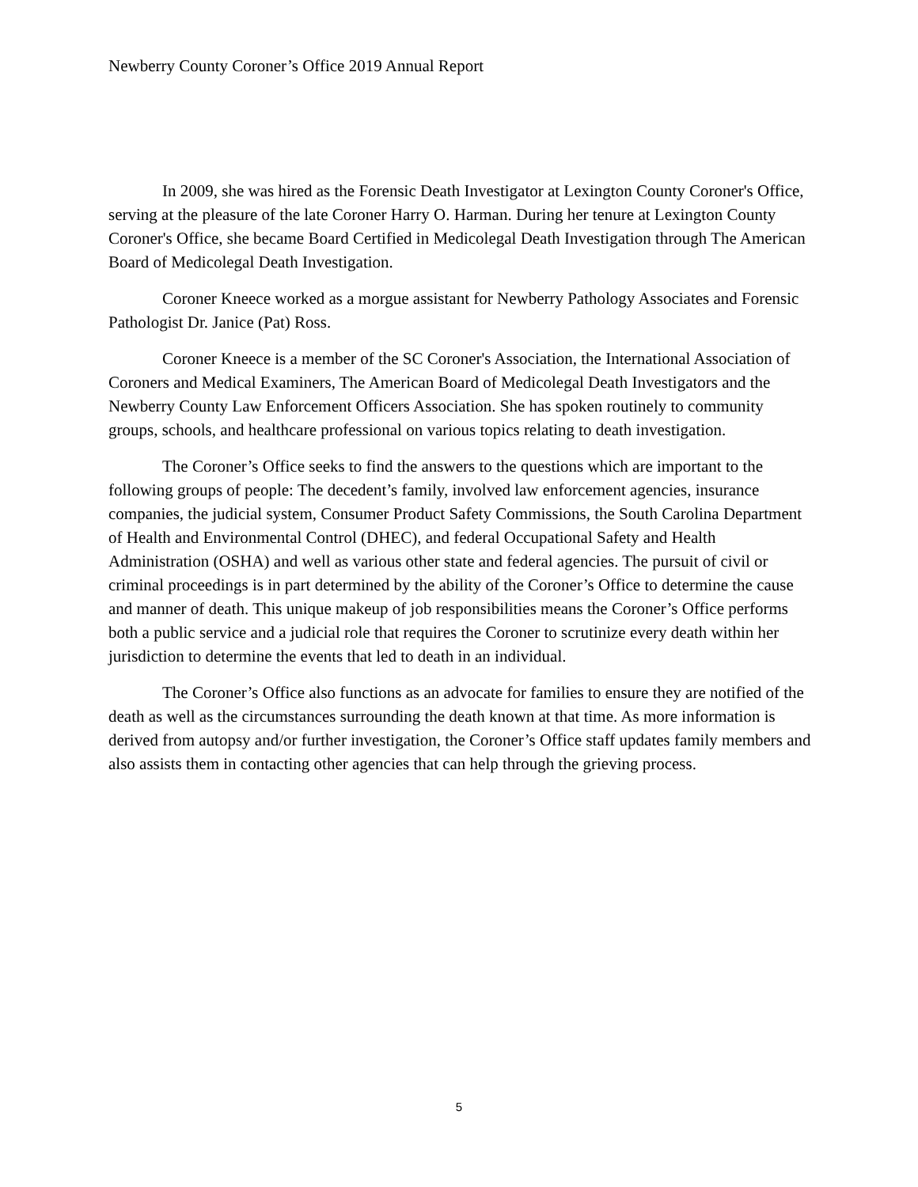Newberry County Coroner’s Office 2019 Annual Report
In 2009, she was hired as the Forensic Death Investigator at Lexington County Coroner's Office, serving at the pleasure of the late Coroner Harry O. Harman. During her tenure at Lexington County Coroner's Office, she became Board Certified in Medicolegal Death Investigation through The American Board of Medicolegal Death Investigation.
Coroner Kneece worked as a morgue assistant for Newberry Pathology Associates and Forensic Pathologist Dr. Janice (Pat) Ross.
Coroner Kneece is a member of the SC Coroner's Association, the International Association of Coroners and Medical Examiners, The American Board of Medicolegal Death Investigators and the Newberry County Law Enforcement Officers Association. She has spoken routinely to community groups, schools, and healthcare professional on various topics relating to death investigation.
The Coroner’s Office seeks to find the answers to the questions which are important to the following groups of people: The decedent’s family, involved law enforcement agencies, insurance companies, the judicial system, Consumer Product Safety Commissions, the South Carolina Department of Health and Environmental Control (DHEC), and federal Occupational Safety and Health Administration (OSHA) and well as various other state and federal agencies. The pursuit of civil or criminal proceedings is in part determined by the ability of the Coroner’s Office to determine the cause and manner of death. This unique makeup of job responsibilities means the Coroner’s Office performs both a public service and a judicial role that requires the Coroner to scrutinize every death within her jurisdiction to determine the events that led to death in an individual.
The Coroner’s Office also functions as an advocate for families to ensure they are notified of the death as well as the circumstances surrounding the death known at that time. As more information is derived from autopsy and/or further investigation, the Coroner’s Office staff updates family members and also assists them in contacting other agencies that can help through the grieving process.
5